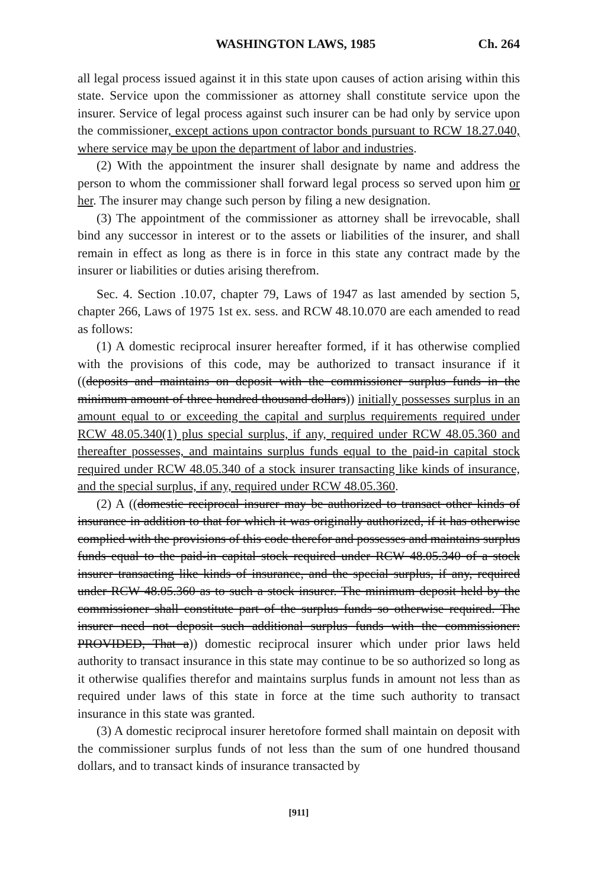WASHINGTON LAWS, 1985 Ch. 264
all legal process issued against it in this state upon causes of action arising within this state. Service upon the commissioner as attorney shall constitute service upon the insurer. Service of legal process against such insurer can be had only by service upon the commissioner, except actions upon contractor bonds pursuant to RCW 18.27.040, where service may be upon the department of labor and industries.
(2) With the appointment the insurer shall designate by name and address the person to whom the commissioner shall forward legal process so served upon him or her. The insurer may change such person by filing a new designation.
(3) The appointment of the commissioner as attorney shall be irrevocable, shall bind any successor in interest or to the assets or liabilities of the insurer, and shall remain in effect as long as there is in force in this state any contract made by the insurer or liabilities or duties arising therefrom.
Sec. 4. Section .10.07, chapter 79, Laws of 1947 as last amended by section 5, chapter 266, Laws of 1975 1st ex. sess. and RCW 48.10.070 are each amended to read as follows:
(1) A domestic reciprocal insurer hereafter formed, if it has otherwise complied with the provisions of this code, may be authorized to transact insurance if it ((deposits and maintains on deposit with the commissioner surplus funds in the minimum amount of three hundred thousand dollars)) initially possesses surplus in an amount equal to or exceeding the capital and surplus requirements required under RCW 48.05.340(1) plus special surplus, if any, required under RCW 48.05.360 and thereafter possesses, and maintains surplus funds equal to the paid-in capital stock required under RCW 48.05.340 of a stock insurer transacting like kinds of insurance, and the special surplus, if any, required under RCW 48.05.360.
(2) A ((domestic reciprocal insurer may be authorized to transact other kinds of insurance in addition to that for which it was originally authorized, if it has otherwise complied with the provisions of this code therefor and possesses and maintains surplus funds equal to the paid-in capital stock required under RCW 48.05.340 of a stock insurer transacting like kinds of insurance, and the special surplus, if any, required under RCW 48.05.360 as to such a stock insurer. The minimum deposit held by the commissioner shall constitute part of the surplus funds so otherwise required. The insurer need not deposit such additional surplus funds with the commissioner: PROVIDED, That a)) domestic reciprocal insurer which under prior laws held authority to transact insurance in this state may continue to be so authorized so long as it otherwise qualifies therefor and maintains surplus funds in amount not less than as required under laws of this state in force at the time such authority to transact insurance in this state was granted.
(3) A domestic reciprocal insurer heretofore formed shall maintain on deposit with the commissioner surplus funds of not less than the sum of one hundred thousand dollars, and to transact kinds of insurance transacted by
[911]